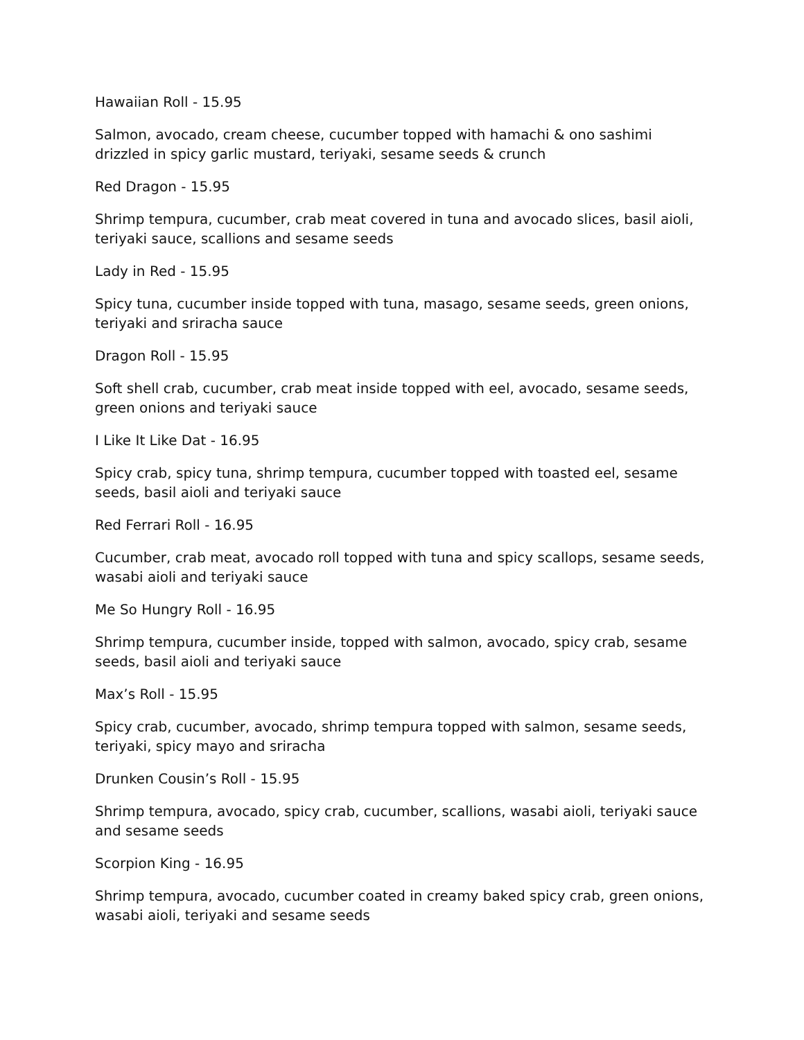Hawaiian Roll - 15.95
Salmon, avocado, cream cheese, cucumber topped with hamachi & ono sashimi drizzled in spicy garlic mustard, teriyaki, sesame seeds & crunch
Red Dragon - 15.95
Shrimp tempura, cucumber, crab meat covered in tuna and avocado slices, basil aioli, teriyaki sauce, scallions and sesame seeds
Lady in Red - 15.95
Spicy tuna, cucumber inside topped with tuna, masago, sesame seeds, green onions, teriyaki and sriracha sauce
Dragon Roll - 15.95
Soft shell crab, cucumber, crab meat inside topped with eel, avocado, sesame seeds, green onions and teriyaki sauce
I Like It Like Dat - 16.95
Spicy crab, spicy tuna, shrimp tempura, cucumber topped with toasted eel, sesame seeds, basil aioli and teriyaki sauce
Red Ferrari Roll - 16.95
Cucumber, crab meat, avocado roll topped with tuna and spicy scallops, sesame seeds, wasabi aioli and teriyaki sauce
Me So Hungry Roll - 16.95
Shrimp tempura, cucumber inside, topped with salmon, avocado, spicy crab, sesame seeds, basil aioli and teriyaki sauce
Max’s Roll - 15.95
Spicy crab, cucumber, avocado, shrimp tempura topped with salmon, sesame seeds, teriyaki, spicy mayo and sriracha
Drunken Cousin’s Roll - 15.95
Shrimp tempura, avocado, spicy crab, cucumber, scallions, wasabi aioli, teriyaki sauce and sesame seeds
Scorpion King - 16.95
Shrimp tempura, avocado, cucumber coated in creamy baked spicy crab, green onions, wasabi aioli, teriyaki and sesame seeds